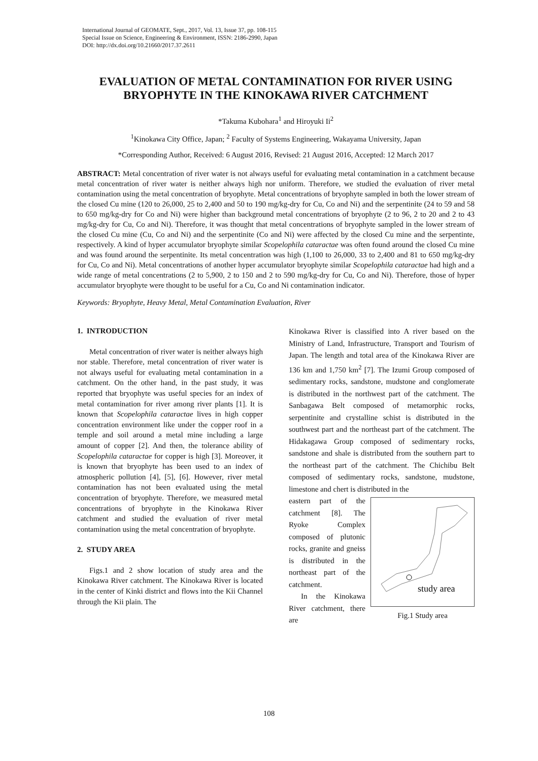International Journal of GEOMATE, Sept., 2017, Vol. 13, Issue 37, pp. 108-115
Special Issue on Science, Engineering & Environment, ISSN: 2186-2990, Japan
DOI: http://dx.doi.org/10.21660/2017.37.2611
EVALUATION OF METAL CONTAMINATION FOR RIVER USING BRYOPHYTE IN THE KINOKAWA RIVER CATCHMENT
*Takuma Kubohara<sup>1</sup> and Hiroyuki Ii<sup>2</sup>
<sup>1</sup> Kinokawa City Office, Japan; <sup>2</sup> Faculty of Systems Engineering, Wakayama University, Japan
*Corresponding Author, Received: 6 August 2016, Revised: 21 August 2016, Accepted: 12 March 2017
ABSTRACT: Metal concentration of river water is not always useful for evaluating metal contamination in a catchment because metal concentration of river water is neither always high nor uniform. Therefore, we studied the evaluation of river metal contamination using the metal concentration of bryophyte. Metal concentrations of bryophyte sampled in both the lower stream of the closed Cu mine (120 to 26,000, 25 to 2,400 and 50 to 190 mg/kg-dry for Cu, Co and Ni) and the serpentinite (24 to 59 and 58 to 650 mg/kg-dry for Co and Ni) were higher than background metal concentrations of bryophyte (2 to 96, 2 to 20 and 2 to 43 mg/kg-dry for Cu, Co and Ni). Therefore, it was thought that metal concentrations of bryophyte sampled in the lower stream of the closed Cu mine (Cu, Co and Ni) and the serpentinite (Co and Ni) were affected by the closed Cu mine and the serpentinte, respectively. A kind of hyper accumulator bryophyte similar Scopelophila cataractae was often found around the closed Cu mine and was found around the serpentinite. Its metal concentration was high (1,100 to 26,000, 33 to 2,400 and 81 to 650 mg/kg-dry for Cu, Co and Ni). Metal concentrations of another hyper accumulator bryophyte similar Scopelophila cataractae had high and a wide range of metal concentrations (2 to 5,900, 2 to 150 and 2 to 590 mg/kg-dry for Cu, Co and Ni). Therefore, those of hyper accumulator bryophyte were thought to be useful for a Cu, Co and Ni contamination indicator.
Keywords: Bryophyte, Heavy Metal, Metal Contamination Evaluation, River
1. INTRODUCTION
Metal concentration of river water is neither always high nor stable. Therefore, metal concentration of river water is not always useful for evaluating metal contamination in a catchment. On the other hand, in the past study, it was reported that bryophyte was useful species for an index of metal contamination for river among river plants [1]. It is known that Scopelophila cataractae lives in high copper concentration environment like under the copper roof in a temple and soil around a metal mine including a large amount of copper [2]. And then, the tolerance ability of Scopelophila cataractae for copper is high [3]. Moreover, it is known that bryophyte has been used to an index of atmospheric pollution [4], [5], [6]. However, river metal contamination has not been evaluated using the metal concentration of bryophyte. Therefore, we measured metal concentrations of bryophyte in the Kinokawa River catchment and studied the evaluation of river metal contamination using the metal concentration of bryophyte.
2. STUDY AREA
Figs.1 and 2 show location of study area and the Kinokawa River catchment. The Kinokawa River is located in the center of Kinki district and flows into the Kii Channel through the Kii plain. The
Kinokawa River is classified into A river based on the Ministry of Land, Infrastructure, Transport and Tourism of Japan. The length and total area of the Kinokawa River are 136 km and 1,750 km<sup>2</sup> [7]. The Izumi Group composed of sedimentary rocks, sandstone, mudstone and conglomerate is distributed in the northwest part of the catchment. The Sanbagawa Belt composed of metamorphic rocks, serpentinite and crystalline schist is distributed in the southwest part and the northeast part of the catchment. The Hidakagawa Group composed of sedimentary rocks, sandstone and shale is distributed from the southern part to the northeast part of the catchment. The Chichibu Belt composed of sedimentary rocks, sandstone, mudstone, limestone and chert is distributed in the
study area
Fig.1 Study area
eastern part of the catchment [8]. The Ryoke Complex composed of plutonic rocks, granite and gneiss is distributed in the northeast part of the catchment.
In the Kinokawa River catchment, there are
108